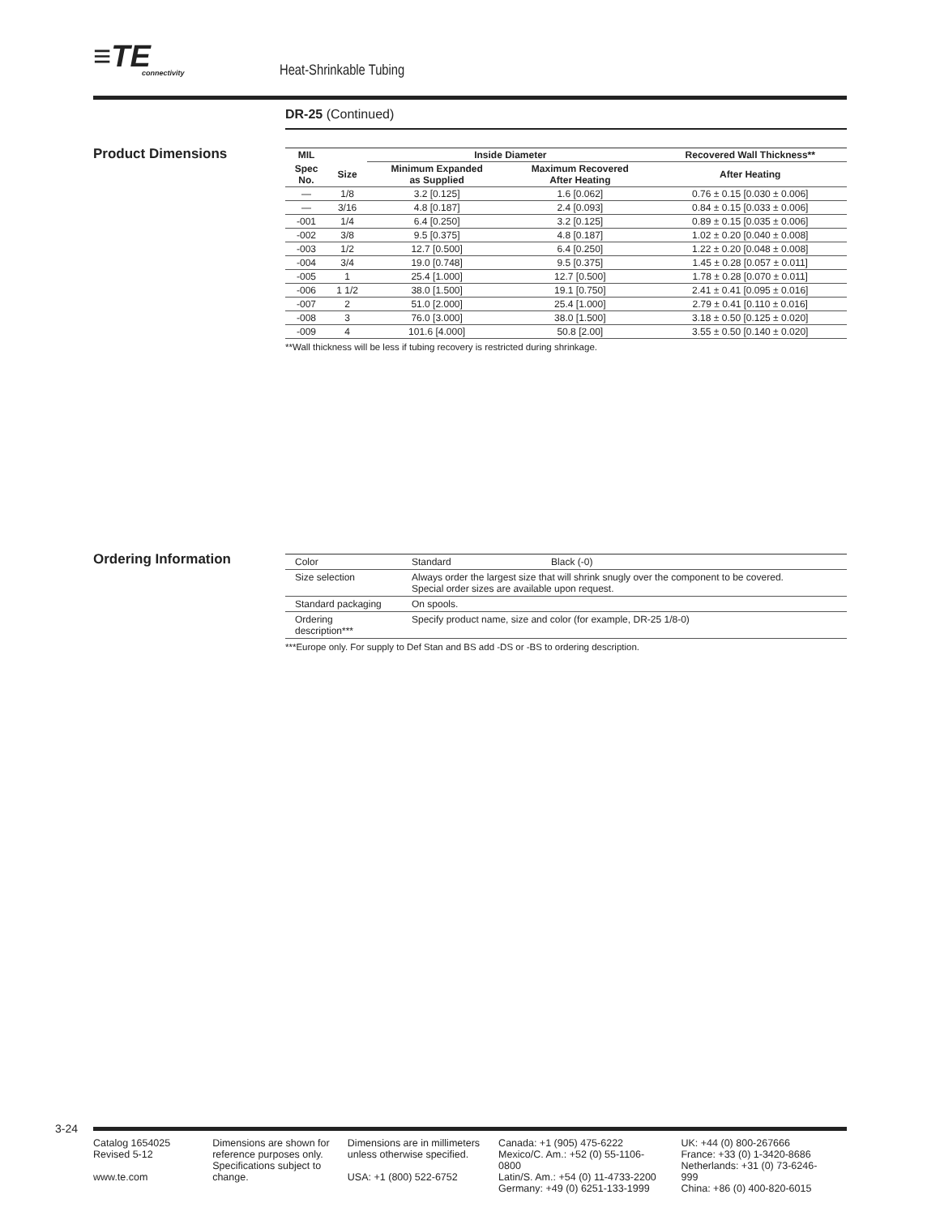≡TE connectivity Heat-Shrinkable Tubing
DR-25 (Continued)
Product Dimensions
| MIL | | Inside Diameter | | Recovered Wall Thickness** |
| --- | --- | --- | --- | --- |
| Spec No. | Size | Minimum Expanded as Supplied | Maximum Recovered After Heating | After Heating |
| — | 1/8 | 3.2 [0.125] | 1.6 [0.062] | 0.76 ± 0.15 [0.030 ± 0.006] |
| — | 3/16 | 4.8 [0.187] | 2.4 [0.093] | 0.84 ± 0.15 [0.033 ± 0.006] |
| -001 | 1/4 | 6.4 [0.250] | 3.2 [0.125] | 0.89 ± 0.15 [0.035 ± 0.006] |
| -002 | 3/8 | 9.5 [0.375] | 4.8 [0.187] | 1.02 ± 0.20 [0.040 ± 0.008] |
| -003 | 1/2 | 12.7 [0.500] | 6.4 [0.250] | 1.22 ± 0.20 [0.048 ± 0.008] |
| -004 | 3/4 | 19.0 [0.748] | 9.5 [0.375] | 1.45 ± 0.28 [0.057 ± 0.011] |
| -005 | 1 | 25.4 [1.000] | 12.7 [0.500] | 1.78 ± 0.28 [0.070 ± 0.011] |
| -006 | 1 1/2 | 38.0 [1.500] | 19.1 [0.750] | 2.41 ± 0.41 [0.095 ± 0.016] |
| -007 | 2 | 51.0 [2.000] | 25.4 [1.000] | 2.79 ± 0.41 [0.110 ± 0.016] |
| -008 | 3 | 76.0 [3.000] | 38.0 [1.500] | 3.18 ± 0.50 [0.125 ± 0.020] |
| -009 | 4 | 101.6 [4.000] | 50.8 [2.00] | 3.55 ± 0.50 [0.140 ± 0.020] |
**Wall thickness will be less if tubing recovery is restricted during shrinkage.
Ordering Information
| Color | Standard Black (-0) |
| Size selection | Always order the largest size that will shrink snugly over the component to be covered. Special order sizes are available upon request. |
| Standard packaging | On spools. |
| Ordering description*** | Specify product name, size and color (for example, DR-25 1/8-0) |
***Europe only. For supply to Def Stan and BS add -DS or -BS to ordering description.
3-24
Catalog 1654025
Revised 5-12
www.te.com
Dimensions are shown for reference purposes only. Specifications subject to change.
Dimensions are in millimeters unless otherwise specified.
USA: +1 (800) 522-6752
Canada: +1 (905) 475-6222
Mexico/C. Am.: +52 (0) 55-1106-0800
Latin/S. Am.: +54 (0) 11-4733-2200
Germany: +49 (0) 6251-133-1999
UK: +44 (0) 800-267666
France: +33 (0) 1-3420-8686
Netherlands: +31 (0) 73-6246-999
China: +86 (0) 400-820-6015